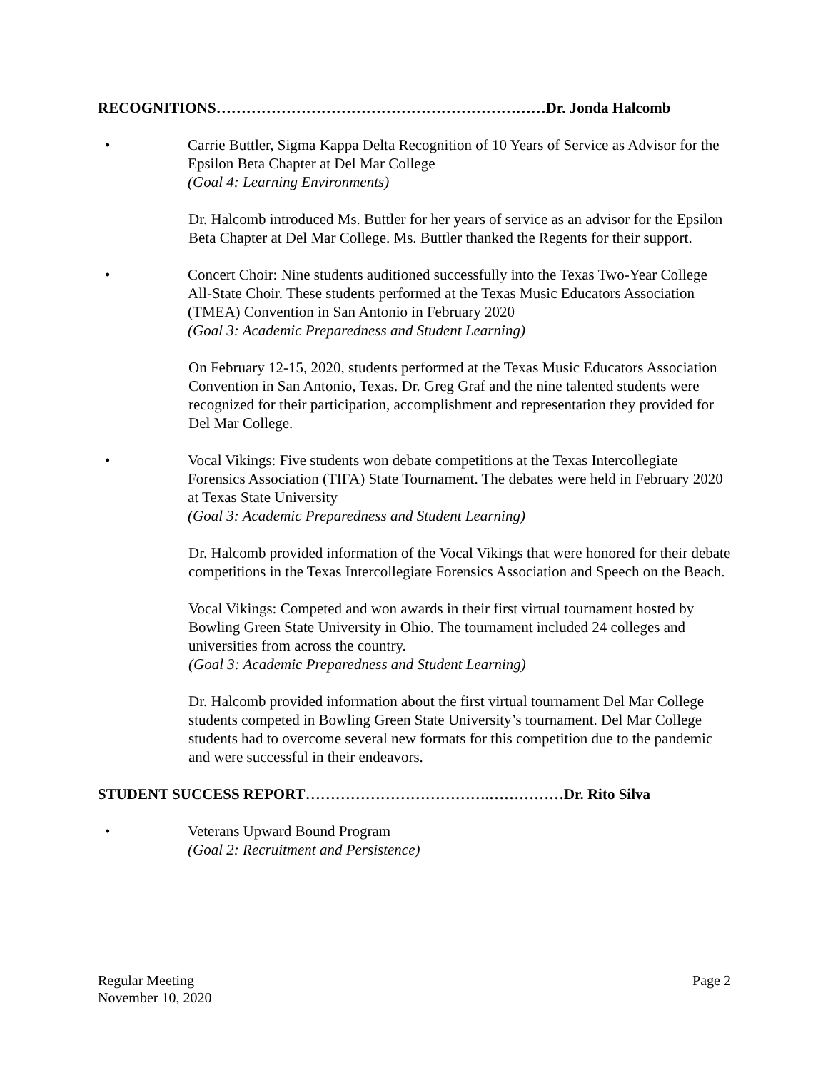RECOGNITIONS…………………………………………………………Dr. Jonda Halcomb
• Carrie Buttler, Sigma Kappa Delta Recognition of 10 Years of Service as Advisor for the Epsilon Beta Chapter at Del Mar College
(Goal 4: Learning Environments)
Dr. Halcomb introduced Ms. Buttler for her years of service as an advisor for the Epsilon Beta Chapter at Del Mar College. Ms. Buttler thanked the Regents for their support.
• Concert Choir: Nine students auditioned successfully into the Texas Two-Year College All-State Choir. These students performed at the Texas Music Educators Association (TMEA) Convention in San Antonio in February 2020
(Goal 3: Academic Preparedness and Student Learning)
On February 12-15, 2020, students performed at the Texas Music Educators Association Convention in San Antonio, Texas. Dr. Greg Graf and the nine talented students were recognized for their participation, accomplishment and representation they provided for Del Mar College.
• Vocal Vikings: Five students won debate competitions at the Texas Intercollegiate Forensics Association (TIFA) State Tournament. The debates were held in February 2020 at Texas State University
(Goal 3: Academic Preparedness and Student Learning)
Dr. Halcomb provided information of the Vocal Vikings that were honored for their debate competitions in the Texas Intercollegiate Forensics Association and Speech on the Beach.
Vocal Vikings: Competed and won awards in their first virtual tournament hosted by Bowling Green State University in Ohio. The tournament included 24 colleges and universities from across the country.
(Goal 3: Academic Preparedness and Student Learning)
Dr. Halcomb provided information about the first virtual tournament Del Mar College students competed in Bowling Green State University’s tournament. Del Mar College students had to overcome several new formats for this competition due to the pandemic and were successful in their endeavors.
STUDENT SUCCESS REPORT……………………………….……………Dr. Rito Silva
• Veterans Upward Bound Program
(Goal 2: Recruitment and Persistence)
Regular Meeting
November 10, 2020
Page 2